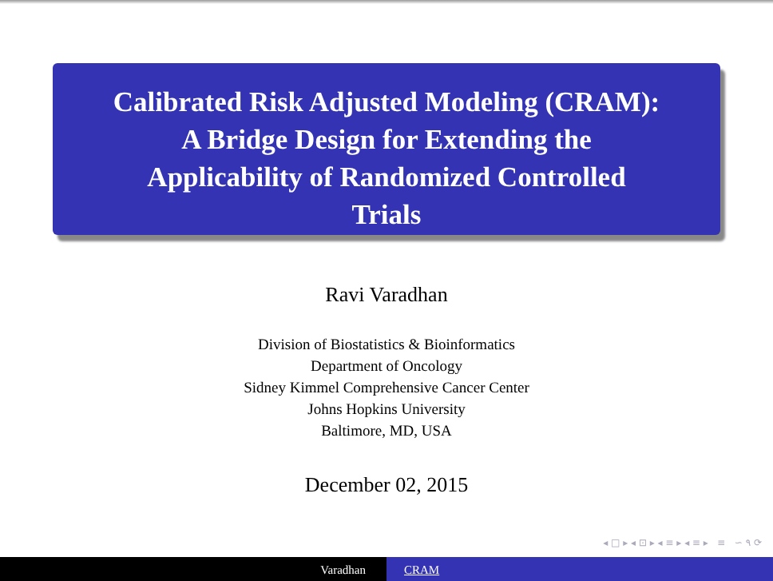Calibrated Risk Adjusted Modeling (CRAM):
A Bridge Design for Extending the
Applicability of Randomized Controlled
Trials
Ravi Varadhan
Division of Biostatistics & Bioinformatics
Department of Oncology
Sidney Kimmel Comprehensive Cancer Center
Johns Hopkins University
Baltimore, MD, USA
December 02, 2015
◂ □ ▸ ◂ ⊡ ▸ ◂ ≡ ▸ ◂ ≡ ▸ ≡ ∽ ۹ ⟳
Varadhan CRAM